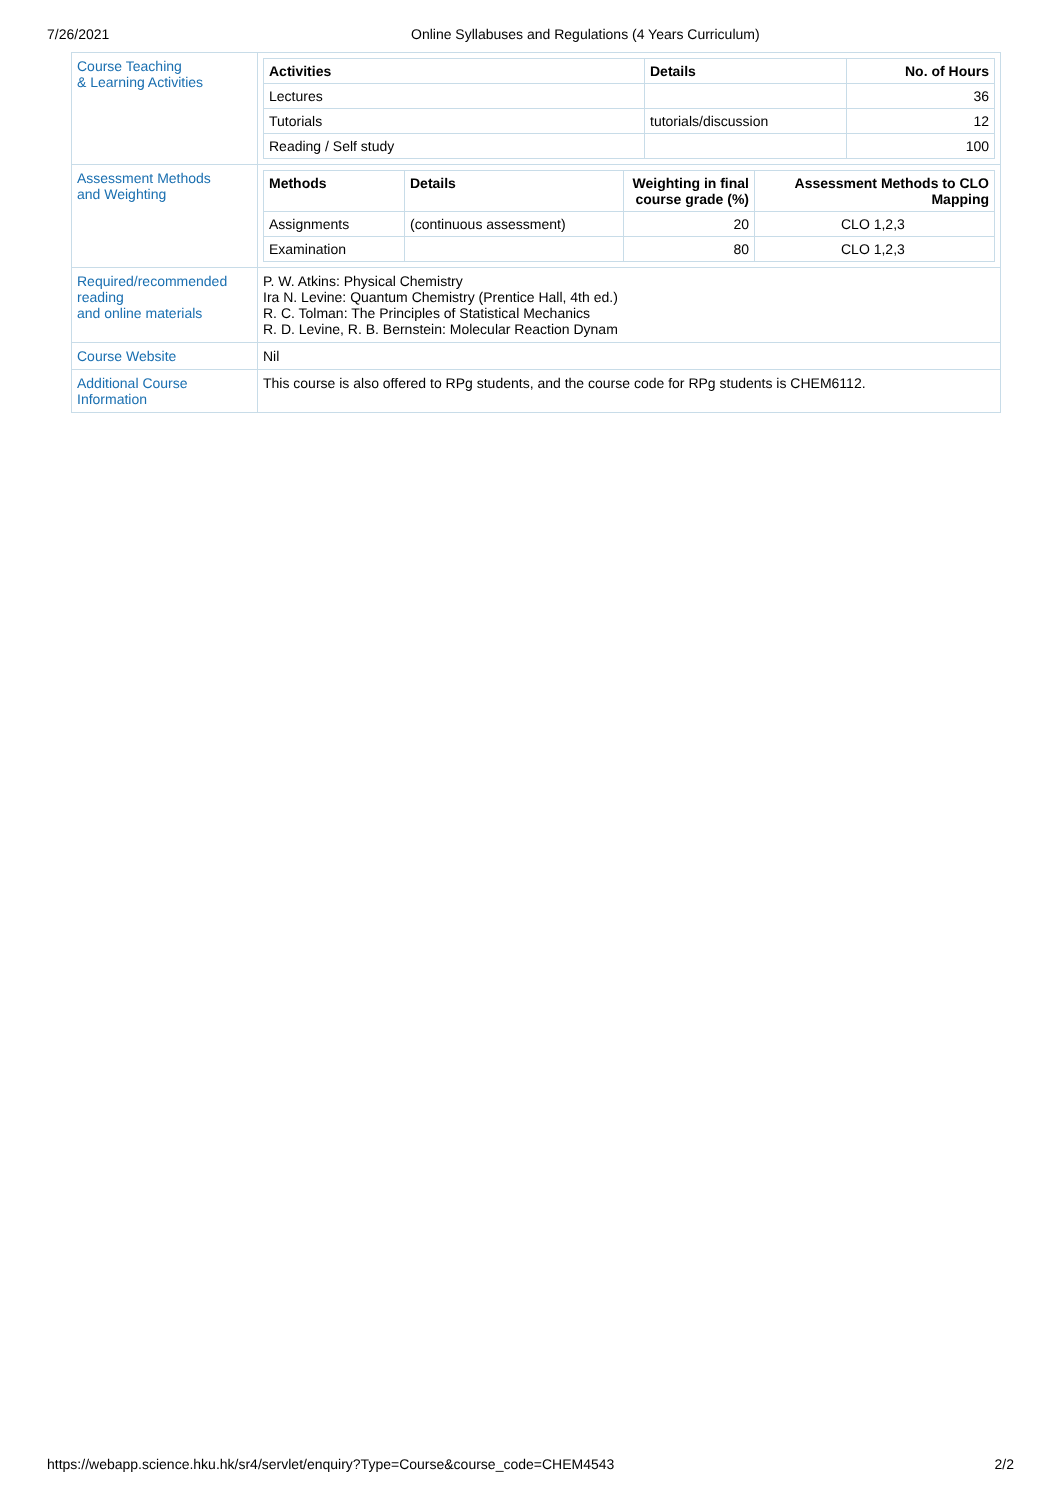7/26/2021 Online Syllabuses and Regulations (4 Years Curriculum)
| Course Teaching & Learning Activities | / Activities / Details / No. of Hours / / --- / --- / --- / / Lectures / / 36 / / Tutorials / tutorials/discussion / 12 / / Reading / Self study / / 100 / |
| Assessment Methods and Weighting | / Methods / Details / Weighting in final course grade (%) / Assessment Methods to CLO Mapping / / --- / --- / --- / --- / / Assignments / (continuous assessment) / 20 / CLO 1,2,3 / / Examination / / 80 / CLO 1,2,3 / |
| Required/recommended reading and online materials | P. W. Atkins: Physical Chemistry Ira N. Levine: Quantum Chemistry (Prentice Hall, 4th ed.) R. C. Tolman: The Principles of Statistical Mechanics R. D. Levine, R. B. Bernstein: Molecular Reaction Dynam |
| Course Website | Nil |
| Additional Course Information | This course is also offered to RPg students, and the course code for RPg students is CHEM6112. |
https://webapp.science.hku.hk/sr4/servlet/enquiry?Type=Course&course_code=CHEM4543 2/2